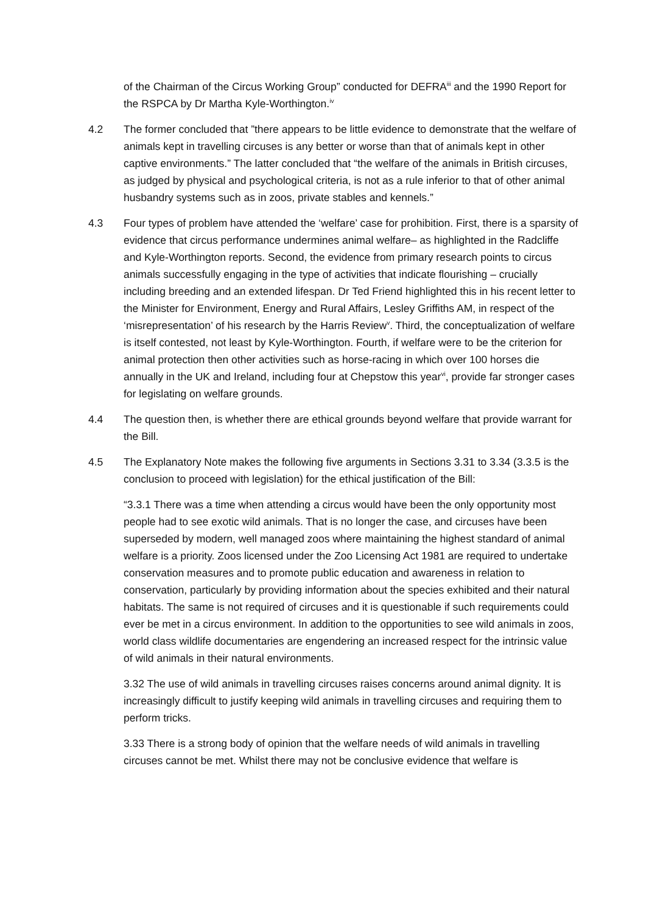of the Chairman of the Circus Working Group” conducted for DEFRA<sup>iii</sup> and the 1990 Report for the RSPCA by Dr Martha Kyle-Worthington.<sup>iv</sup>
4.2 The former concluded that ”there appears to be little evidence to demonstrate that the welfare of animals kept in travelling circuses is any better or worse than that of animals kept in other captive environments.” The latter concluded that “the welfare of the animals in British circuses, as judged by physical and psychological criteria, is not as a rule inferior to that of other animal husbandry systems such as in zoos, private stables and kennels.”
4.3 Four types of problem have attended the ‘welfare’ case for prohibition. First, there is a sparsity of evidence that circus performance undermines animal welfare– as highlighted in the Radcliffe and Kyle-Worthington reports. Second, the evidence from primary research points to circus animals successfully engaging in the type of activities that indicate flourishing – crucially including breeding and an extended lifespan. Dr Ted Friend highlighted this in his recent letter to the Minister for Environment, Energy and Rural Affairs, Lesley Griffiths AM, in respect of the ‘misrepresentation’ of his research by the Harris Review<sup>v</sup>. Third, the conceptualization of welfare is itself contested, not least by Kyle-Worthington. Fourth, if welfare were to be the criterion for animal protection then other activities such as horse-racing in which over 100 horses die annually in the UK and Ireland, including four at Chepstow this year<sup>vi</sup>, provide far stronger cases for legislating on welfare grounds.
4.4 The question then, is whether there are ethical grounds beyond welfare that provide warrant for the Bill.
4.5 The Explanatory Note makes the following five arguments in Sections 3.31 to 3.34 (3.3.5 is the conclusion to proceed with legislation) for the ethical justification of the Bill:
“3.3.1 There was a time when attending a circus would have been the only opportunity most people had to see exotic wild animals. That is no longer the case, and circuses have been superseded by modern, well managed zoos where maintaining the highest standard of animal welfare is a priority. Zoos licensed under the Zoo Licensing Act 1981 are required to undertake conservation measures and to promote public education and awareness in relation to conservation, particularly by providing information about the species exhibited and their natural habitats. The same is not required of circuses and it is questionable if such requirements could ever be met in a circus environment. In addition to the opportunities to see wild animals in zoos, world class wildlife documentaries are engendering an increased respect for the intrinsic value of wild animals in their natural environments.
3.32 The use of wild animals in travelling circuses raises concerns around animal dignity. It is increasingly difficult to justify keeping wild animals in travelling circuses and requiring them to perform tricks.
3.33 There is a strong body of opinion that the welfare needs of wild animals in travelling circuses cannot be met. Whilst there may not be conclusive evidence that welfare is